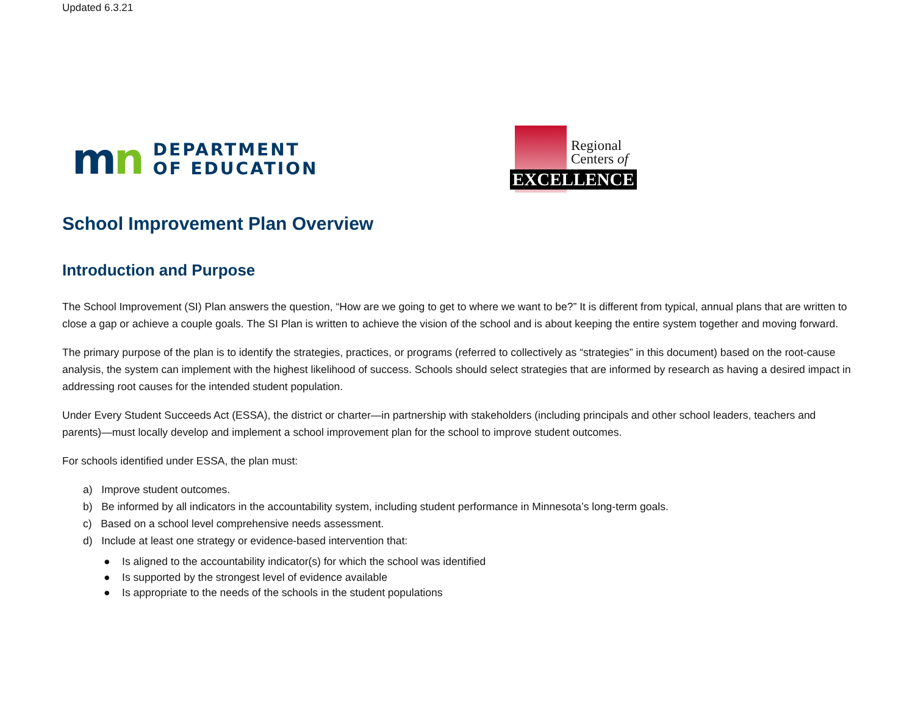Updated 6.3.21
mn
DEPARTMENT
OF EDUCATION
Regional
Centers of
EXCELLENCE
School Improvement Plan Overview
Introduction and Purpose
The School Improvement (SI) Plan answers the question, “How are we going to get to where we want to be?” It is different from typical, annual plans that are written to close a gap or achieve a couple goals. The SI Plan is written to achieve the vision of the school and is about keeping the entire system together and moving forward.
The primary purpose of the plan is to identify the strategies, practices, or programs (referred to collectively as “strategies” in this document) based on the root-cause analysis, the system can implement with the highest likelihood of success. Schools should select strategies that are informed by research as having a desired impact in addressing root causes for the intended student population.
Under Every Student Succeeds Act (ESSA), the district or charter—in partnership with stakeholders (including principals and other school leaders, teachers and parents)—must locally develop and implement a school improvement plan for the school to improve student outcomes.
For schools identified under ESSA, the plan must:
a) Improve student outcomes.
b) Be informed by all indicators in the accountability system, including student performance in Minnesota’s long-term goals.
c) Based on a school level comprehensive needs assessment.
d) Include at least one strategy or evidence-based intervention that:
● Is aligned to the accountability indicator(s) for which the school was identified
● Is supported by the strongest level of evidence available
● Is appropriate to the needs of the schools in the student populations